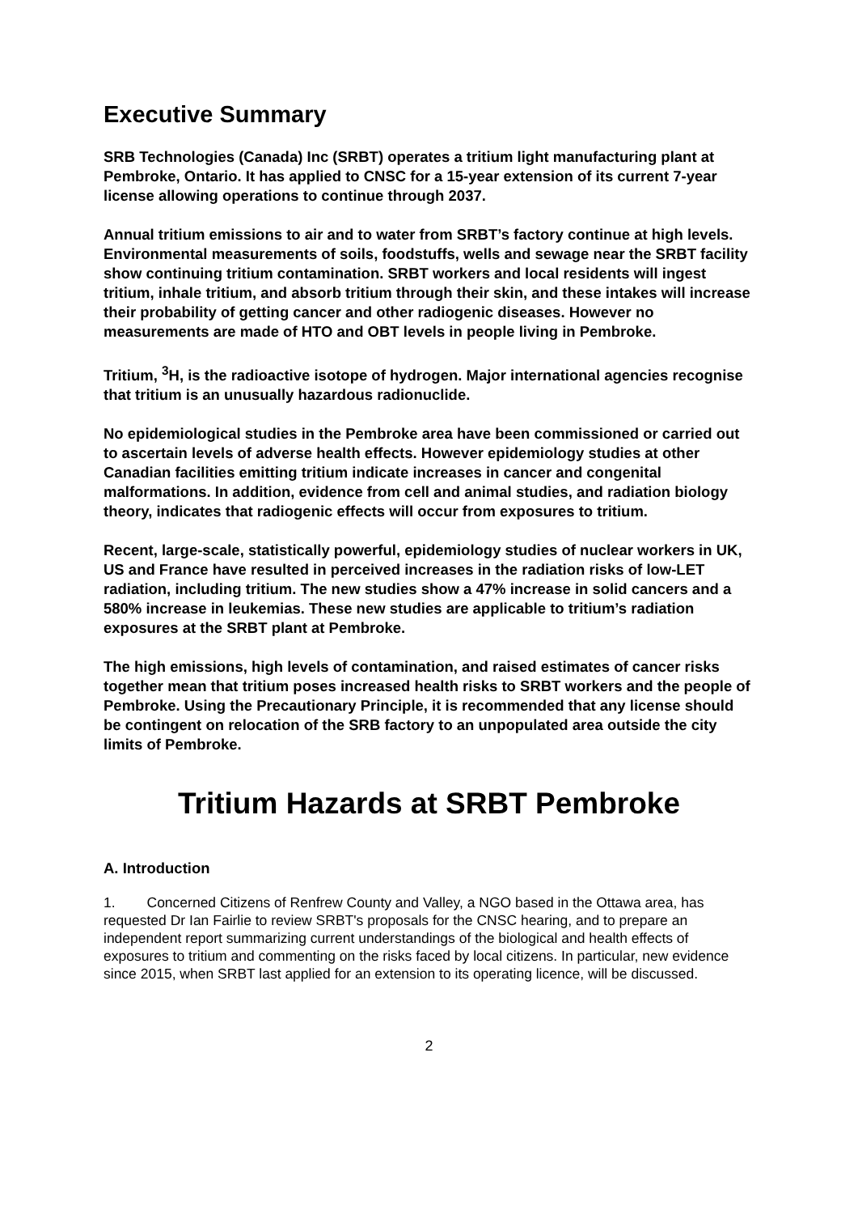Executive Summary
SRB Technologies (Canada) Inc (SRBT) operates a tritium light manufacturing plant at Pembroke, Ontario. It has applied to CNSC for a 15-year extension of its current 7-year license allowing operations to continue through 2037.
Annual tritium emissions to air and to water from SRBT’s factory continue at high levels. Environmental measurements of soils, foodstuffs, wells and sewage near the SRBT facility show continuing tritium contamination. SRBT workers and local residents will ingest tritium, inhale tritium, and absorb tritium through their skin, and these intakes will increase their probability of getting cancer and other radiogenic diseases. However no measurements are made of HTO and OBT levels in people living in Pembroke.
Tritium, <sup>3</sup>H, is the radioactive isotope of hydrogen. Major international agencies recognise that tritium is an unusually hazardous radionuclide.
No epidemiological studies in the Pembroke area have been commissioned or carried out to ascertain levels of adverse health effects. However epidemiology studies at other Canadian facilities emitting tritium indicate increases in cancer and congenital malformations. In addition, evidence from cell and animal studies, and radiation biology theory, indicates that radiogenic effects will occur from exposures to tritium.
Recent, large-scale, statistically powerful, epidemiology studies of nuclear workers in UK, US and France have resulted in perceived increases in the radiation risks of low-LET radiation, including tritium. The new studies show a 47% increase in solid cancers and a 580% increase in leukemias. These new studies are applicable to tritium’s radiation exposures at the SRBT plant at Pembroke.
The high emissions, high levels of contamination, and raised estimates of cancer risks together mean that tritium poses increased health risks to SRBT workers and the people of Pembroke. Using the Precautionary Principle, it is recommended that any license should be contingent on relocation of the SRB factory to an unpopulated area outside the city limits of Pembroke.
Tritium Hazards at SRBT Pembroke
A. Introduction
1. Concerned Citizens of Renfrew County and Valley, a NGO based in the Ottawa area, has requested Dr Ian Fairlie to review SRBT's proposals for the CNSC hearing, and to prepare an independent report summarizing current understandings of the biological and health effects of exposures to tritium and commenting on the risks faced by local citizens. In particular, new evidence since 2015, when SRBT last applied for an extension to its operating licence, will be discussed.
2